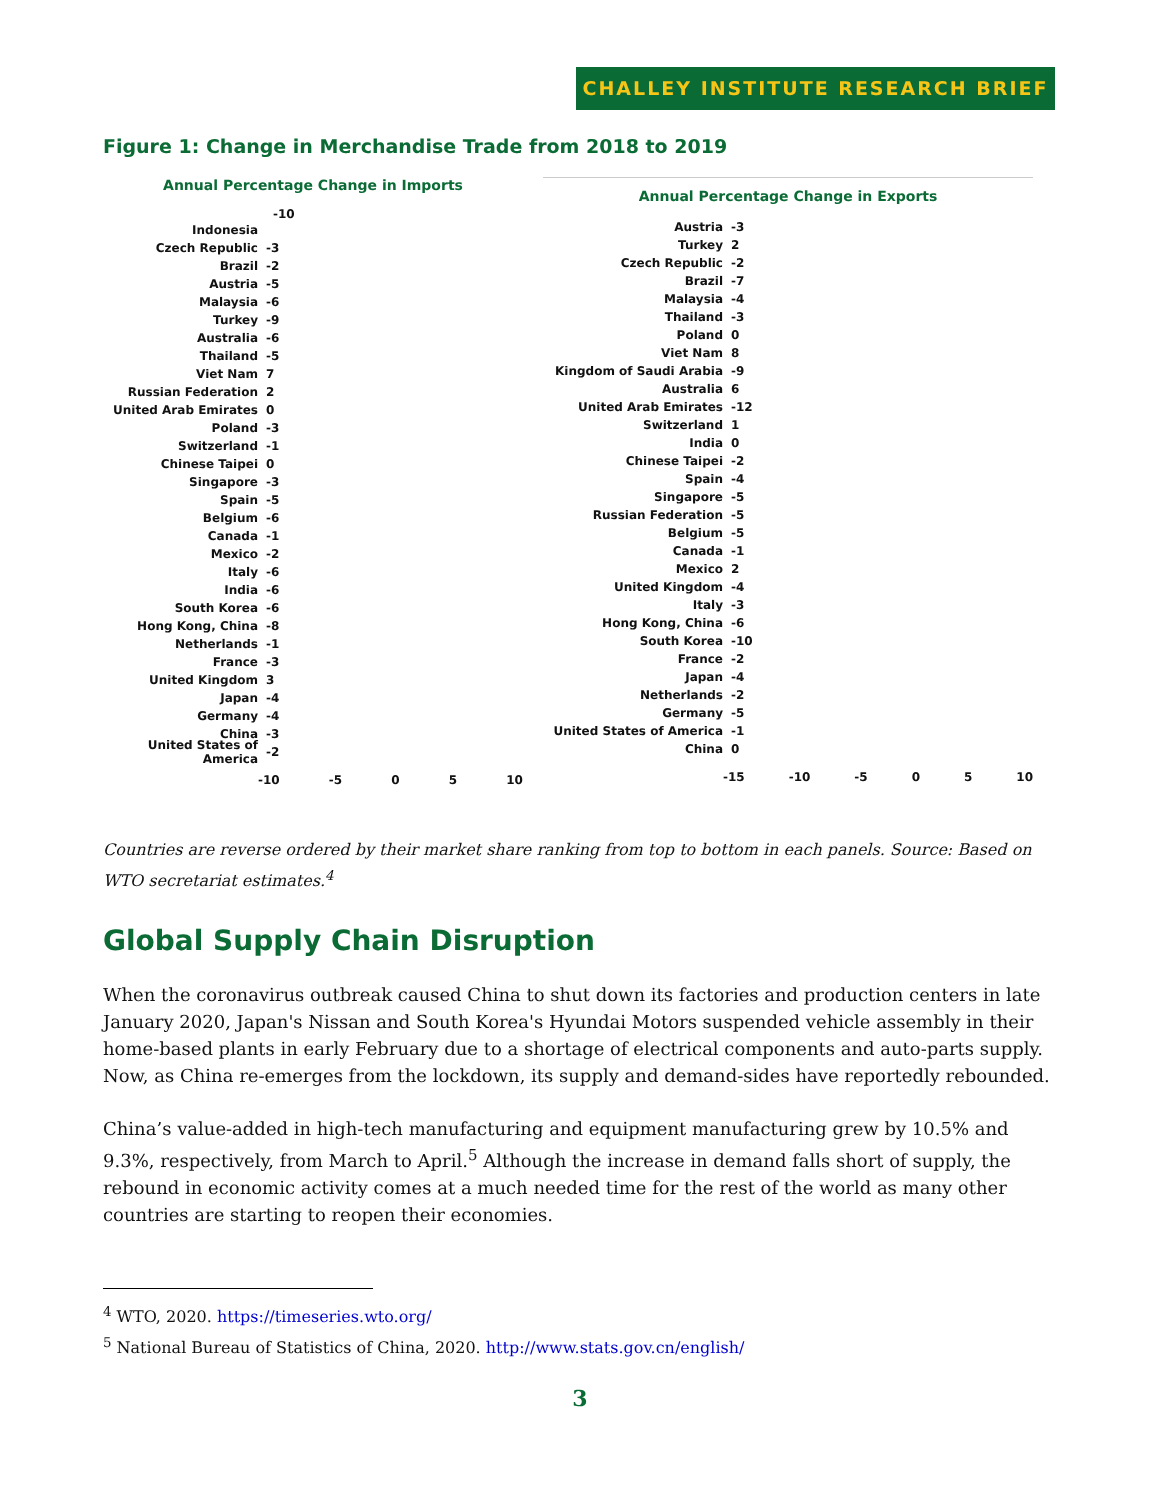CHALLEY INSTITUTE RESEARCH BRIEF
Figure 1: Change in Merchandise Trade from 2018 to 2019
Annual Percentage Change in Imports
-10
Indonesia
Czech Republic -3
Brazil -2
Austria -5
Malaysia -6
Turkey -9
Australia -6
Thailand -5
Viet Nam 7
Russian Federation 2
United Arab Emirates 0
Poland -3
Switzerland -1
Chinese Taipei 0
Singapore -3
Spain -5
Belgium -6
Canada -1
Mexico -2
Italy -6
India -6
South Korea -6
Hong Kong, China -8
Netherlands -1
France -3
United Kingdom 3
Japan -4
Germany -4
China -3
United States of America -2
-10 -5 0 5 10
Annual Percentage Change in Exports
Austria -3
Turkey 2
Czech Republic -2
Brazil -7
Malaysia -4
Thailand -3
Poland 0
Viet Nam 8
Kingdom of Saudi Arabia -9
Australia 6
United Arab Emirates -12
Switzerland 1
India 0
Chinese Taipei -2
Spain -4
Singapore -5
Russian Federation -5
Belgium -5
Canada -1
Mexico 2
United Kingdom -4
Italy -3
Hong Kong, China -6
South Korea -10
France -2
Japan -4
Netherlands -2
Germany -5
United States of America -1
China 0
-15 -10 -5 0 5 10
Countries are reverse ordered by their market share ranking from top to bottom in each panels. Source: Based on WTO secretariat estimates.<sup>4</sup>
Global Supply Chain Disruption
When the coronavirus outbreak caused China to shut down its factories and production centers in late January 2020, Japan's Nissan and South Korea's Hyundai Motors suspended vehicle assembly in their home-based plants in early February due to a shortage of electrical components and auto-parts supply. Now, as China re-emerges from the lockdown, its supply and demand-sides have reportedly rebounded.
China’s value-added in high-tech manufacturing and equipment manufacturing grew by 10.5% and 9.3%, respectively, from March to April.<sup>5</sup> Although the increase in demand falls short of supply, the rebound in economic activity comes at a much needed time for the rest of the world as many other countries are starting to reopen their economies.
<sup>4</sup> WTO, 2020. https://timeseries.wto.org/
<sup>5</sup> National Bureau of Statistics of China, 2020. http://www.stats.gov.cn/english/
3